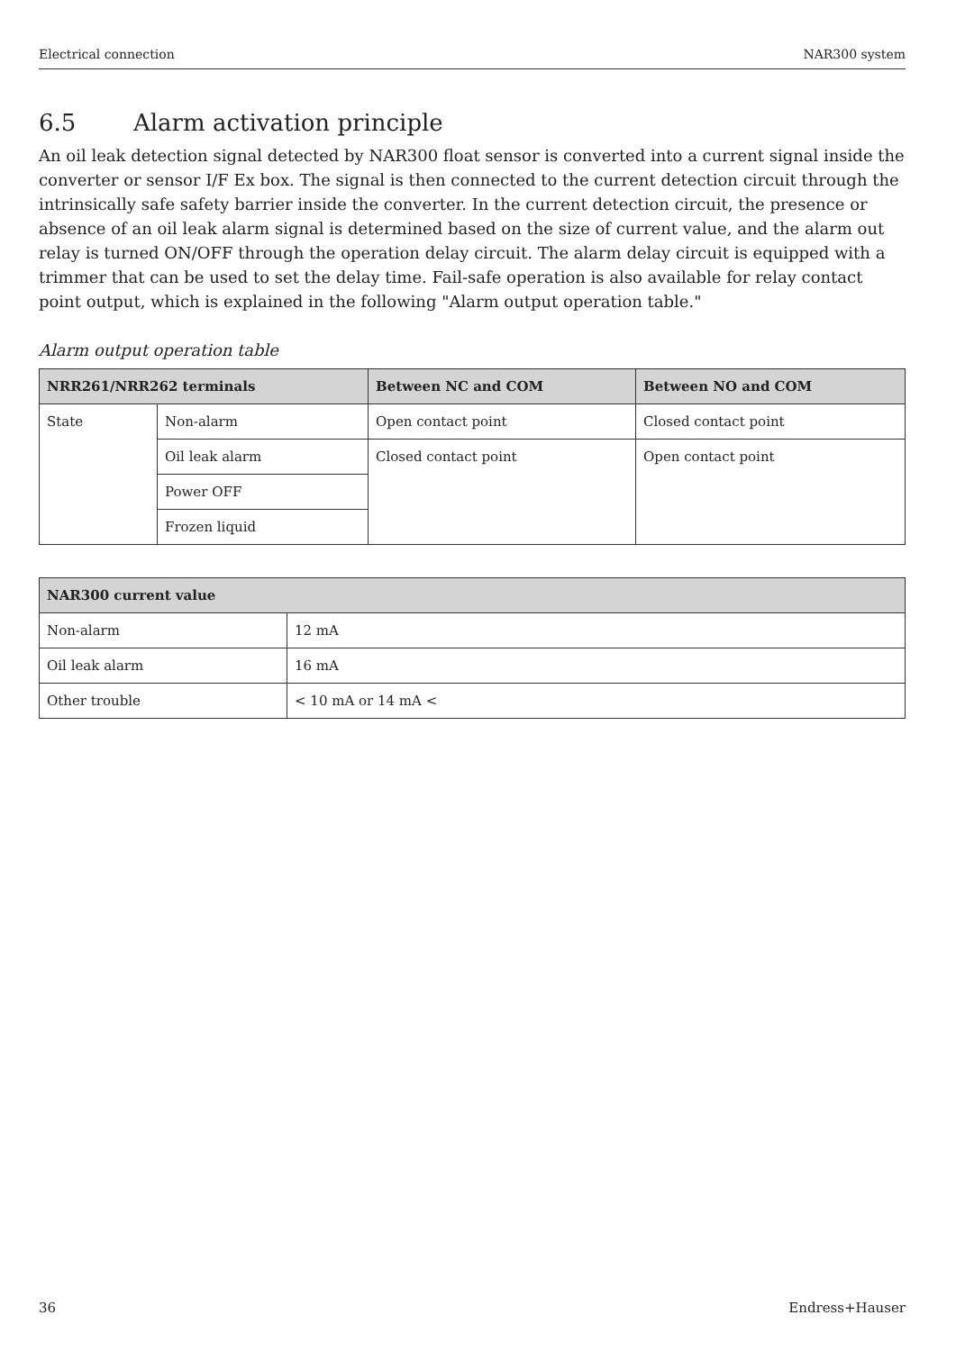Electrical connection NAR300 system
6.5 Alarm activation principle
An oil leak detection signal detected by NAR300 float sensor is converted into a current signal inside the converter or sensor I/F Ex box. The signal is then connected to the current detection circuit through the intrinsically safe safety barrier inside the converter. In the current detection circuit, the presence or absence of an oil leak alarm signal is determined based on the size of current value, and the alarm out relay is turned ON/OFF through the operation delay circuit. The alarm delay circuit is equipped with a trimmer that can be used to set the delay time. Fail-safe operation is also available for relay contact point output, which is explained in the following "Alarm output operation table."
Alarm output operation table
| NRR261/NRR262 terminals | | Between NC and COM | Between NO and COM |
| --- | --- | --- | --- |
| State | Non-alarm | Open contact point | Closed contact point |
| | Oil leak alarm | Closed contact point | Open contact point |
| | Power OFF | | |
| | Frozen liquid | | |
| NAR300 current value | |
| --- | --- |
| Non-alarm | 12 mA |
| Oil leak alarm | 16 mA |
| Other trouble | < 10 mA or 14 mA < |
36 Endress+Hauser